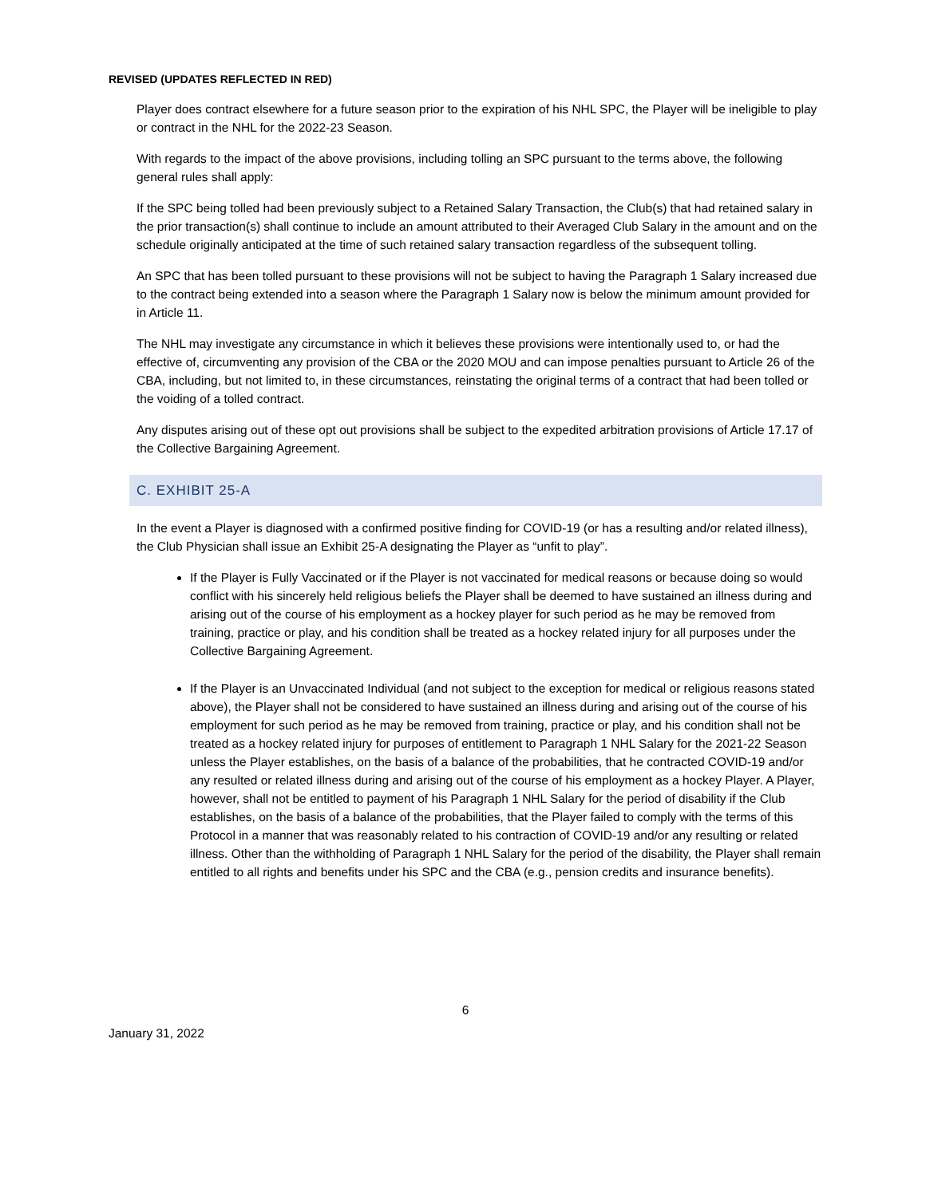REVISED (UPDATES REFLECTED IN RED)
Player does contract elsewhere for a future season prior to the expiration of his NHL SPC, the Player will be ineligible to play or contract in the NHL for the 2022-23 Season.
With regards to the impact of the above provisions, including tolling an SPC pursuant to the terms above, the following general rules shall apply:
If the SPC being tolled had been previously subject to a Retained Salary Transaction, the Club(s) that had retained salary in the prior transaction(s) shall continue to include an amount attributed to their Averaged Club Salary in the amount and on the schedule originally anticipated at the time of such retained salary transaction regardless of the subsequent tolling.
An SPC that has been tolled pursuant to these provisions will not be subject to having the Paragraph 1 Salary increased due to the contract being extended into a season where the Paragraph 1 Salary now is below the minimum amount provided for in Article 11.
The NHL may investigate any circumstance in which it believes these provisions were intentionally used to, or had the effective of, circumventing any provision of the CBA or the 2020 MOU and can impose penalties pursuant to Article 26 of the CBA, including, but not limited to, in these circumstances, reinstating the original terms of a contract that had been tolled or the voiding of a tolled contract.
Any disputes arising out of these opt out provisions shall be subject to the expedited arbitration provisions of Article 17.17 of the Collective Bargaining Agreement.
C. EXHIBIT 25-A
In the event a Player is diagnosed with a confirmed positive finding for COVID-19 (or has a resulting and/or related illness), the Club Physician shall issue an Exhibit 25-A designating the Player as “unfit to play”.
If the Player is Fully Vaccinated or if the Player is not vaccinated for medical reasons or because doing so would conflict with his sincerely held religious beliefs the Player shall be deemed to have sustained an illness during and arising out of the course of his employment as a hockey player for such period as he may be removed from training, practice or play, and his condition shall be treated as a hockey related injury for all purposes under the Collective Bargaining Agreement.
If the Player is an Unvaccinated Individual (and not subject to the exception for medical or religious reasons stated above), the Player shall not be considered to have sustained an illness during and arising out of the course of his employment for such period as he may be removed from training, practice or play, and his condition shall not be treated as a hockey related injury for purposes of entitlement to Paragraph 1 NHL Salary for the 2021-22 Season unless the Player establishes, on the basis of a balance of the probabilities, that he contracted COVID-19 and/or any resulted or related illness during and arising out of the course of his employment as a hockey Player. A Player, however, shall not be entitled to payment of his Paragraph 1 NHL Salary for the period of disability if the Club establishes, on the basis of a balance of the probabilities, that the Player failed to comply with the terms of this Protocol in a manner that was reasonably related to his contraction of COVID-19 and/or any resulting or related illness. Other than the withholding of Paragraph 1 NHL Salary for the period of the disability, the Player shall remain entitled to all rights and benefits under his SPC and the CBA (e.g., pension credits and insurance benefits).
6
January 31, 2022